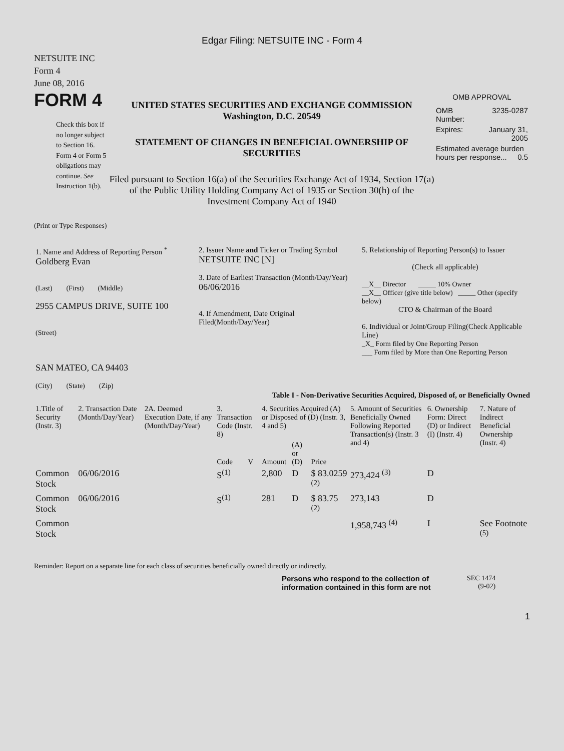Edgar Filing: NETSUITE INC - Form 4
NETSUITE INC
Form 4
June 08, 2016
FORM 4
Check this box if no longer subject to Section 16. Form 4 or Form 5 obligations may continue. See Instruction 1(b).
UNITED STATES SECURITIES AND EXCHANGE COMMISSION
Washington, D.C. 20549
STATEMENT OF CHANGES IN BENEFICIAL OWNERSHIP OF SECURITIES
Filed pursuant to Section 16(a) of the Securities Exchange Act of 1934, Section 17(a) of the Public Utility Holding Company Act of 1935 or Section 30(h) of the Investment Company Act of 1940
OMB APPROVAL
| OMB Number: | 3235-0287 |
| Expires: | January 31, 2005 |
| Estimated average burden hours per response... 0.5 | |
(Print or Type Responses)
| 1. Name and Address of Reporting Person <sup>*</sup> Goldberg Evan (Last) (First) (Middle) 2955 CAMPUS DRIVE, SUITE 100 (Street) SAN MATEO, CA 94403 (City) (State) (Zip) | 2. Issuer Name and Ticker or Trading Symbol NETSUITE INC [N] 3. Date of Earliest Transaction (Month/Day/Year) 06/06/2016 4. If Amendment, Date Original Filed(Month/Day/Year) | 5. Relationship of Reporting Person(s) to Issuer (Check all applicable) __X__ Director _____ 10% Owner __X__ Officer (give title below) _____ Other (specify below) CTO & Chairman of the Board 6. Individual or Joint/Group Filing(Check Applicable Line) _X_ Form filed by One Reporting Person ___ Form filed by More than One Reporting Person |
Table I - Non-Derivative Securities Acquired, Disposed of, or Beneficially Owned
| 1.Title of Security (Instr. 3) | 2. Transaction Date (Month/Day/Year) | 2A. Deemed Execution Date, if any (Month/Day/Year) | 3. Transaction Code (Instr. 8) | | 4. Securities Acquired (A) or Disposed of (D) (Instr. 3, 4 and 5) | | | 5. Amount of Securities Beneficially Owned Following Reported Transaction(s) (Instr. 3 and 4) | 6. Ownership Form: Direct (D) or Indirect (I) (Instr. 4) | 7. Nature of Indirect Beneficial Ownership (Instr. 4) |
| --- | --- | --- | --- | --- | --- | --- | --- | --- | --- | --- |
| | | | Code | V | Amount | (A) or (D) | Price | | | |
| Common Stock | 06/06/2016 | | S<sup>(1)</sup> | | 2,800 | D | $ 83.0259 <sup>(2)</sup> | 273,424 <sup>(3)</sup> | D | |
| Common Stock | 06/06/2016 | | S<sup>(1)</sup> | | 281 | D | $ 83.75 <sup>(2)</sup> | 273,143 | D | |
| Common Stock | | | | | | | | 1,958,743 <sup>(4)</sup> | I | See Footnote <sup>(5)</sup> |
Reminder: Report on a separate line for each class of securities beneficially owned directly or indirectly.
Persons who respond to the collection of information contained in this form are not
SEC 1474
(9-02)
1